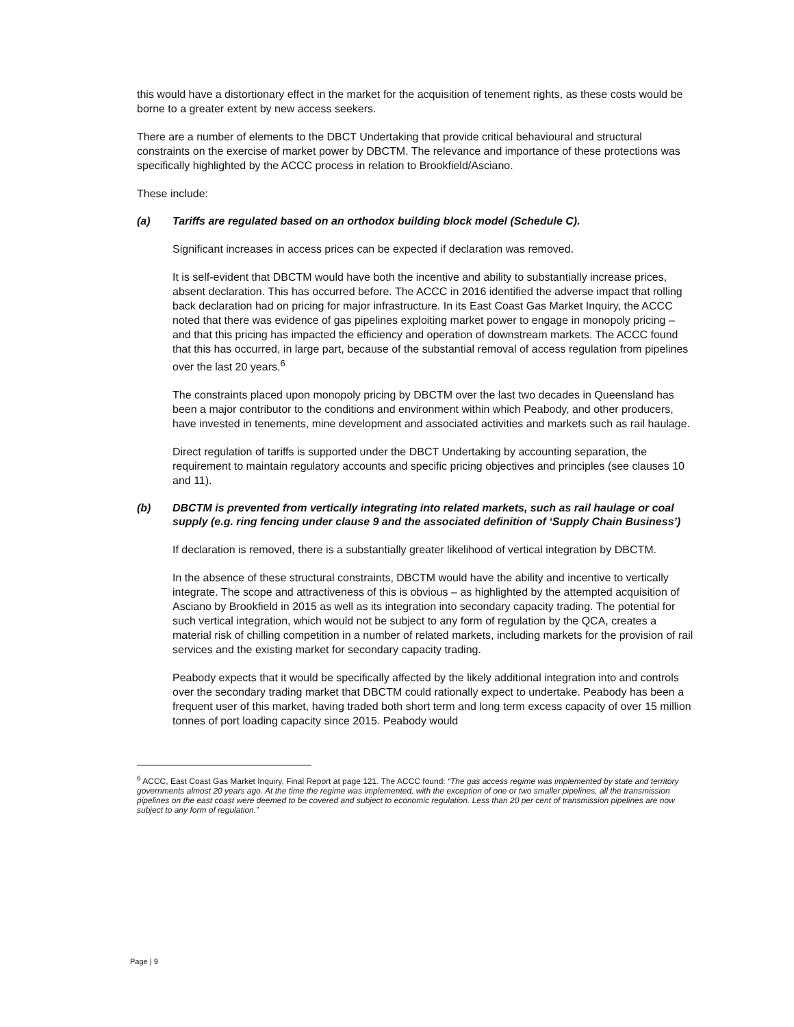this would have a distortionary effect in the market for the acquisition of tenement rights, as these costs would be borne to a greater extent by new access seekers.
There are a number of elements to the DBCT Undertaking that provide critical behavioural and structural constraints on the exercise of market power by DBCTM. The relevance and importance of these protections was specifically highlighted by the ACCC process in relation to Brookfield/Asciano.
These include:
(a) Tariffs are regulated based on an orthodox building block model (Schedule C).
Significant increases in access prices can be expected if declaration was removed.
It is self-evident that DBCTM would have both the incentive and ability to substantially increase prices, absent declaration. This has occurred before. The ACCC in 2016 identified the adverse impact that rolling back declaration had on pricing for major infrastructure. In its East Coast Gas Market Inquiry, the ACCC noted that there was evidence of gas pipelines exploiting market power to engage in monopoly pricing – and that this pricing has impacted the efficiency and operation of downstream markets. The ACCC found that this has occurred, in large part, because of the substantial removal of access regulation from pipelines over the last 20 years.<sup>6</sup>
The constraints placed upon monopoly pricing by DBCTM over the last two decades in Queensland has been a major contributor to the conditions and environment within which Peabody, and other producers, have invested in tenements, mine development and associated activities and markets such as rail haulage.
Direct regulation of tariffs is supported under the DBCT Undertaking by accounting separation, the requirement to maintain regulatory accounts and specific pricing objectives and principles (see clauses 10 and 11).
(b) DBCTM is prevented from vertically integrating into related markets, such as rail haulage or coal supply (e.g. ring fencing under clause 9 and the associated definition of ‘Supply Chain Business’)
If declaration is removed, there is a substantially greater likelihood of vertical integration by DBCTM.
In the absence of these structural constraints, DBCTM would have the ability and incentive to vertically integrate. The scope and attractiveness of this is obvious – as highlighted by the attempted acquisition of Asciano by Brookfield in 2015 as well as its integration into secondary capacity trading. The potential for such vertical integration, which would not be subject to any form of regulation by the QCA, creates a material risk of chilling competition in a number of related markets, including markets for the provision of rail services and the existing market for secondary capacity trading.
Peabody expects that it would be specifically affected by the likely additional integration into and controls over the secondary trading market that DBCTM could rationally expect to undertake. Peabody has been a frequent user of this market, having traded both short term and long term excess capacity of over 15 million tonnes of port loading capacity since 2015. Peabody would
<sup>6</sup> ACCC, East Coast Gas Market Inquiry, Final Report at page 121. The ACCC found: “The gas access regime was implemented by state and territory governments almost 20 years ago. At the time the regime was implemented, with the exception of one or two smaller pipelines, all the transmission pipelines on the east coast were deemed to be covered and subject to economic regulation. Less than 20 per cent of transmission pipelines are now subject to any form of regulation.”
Page | 9